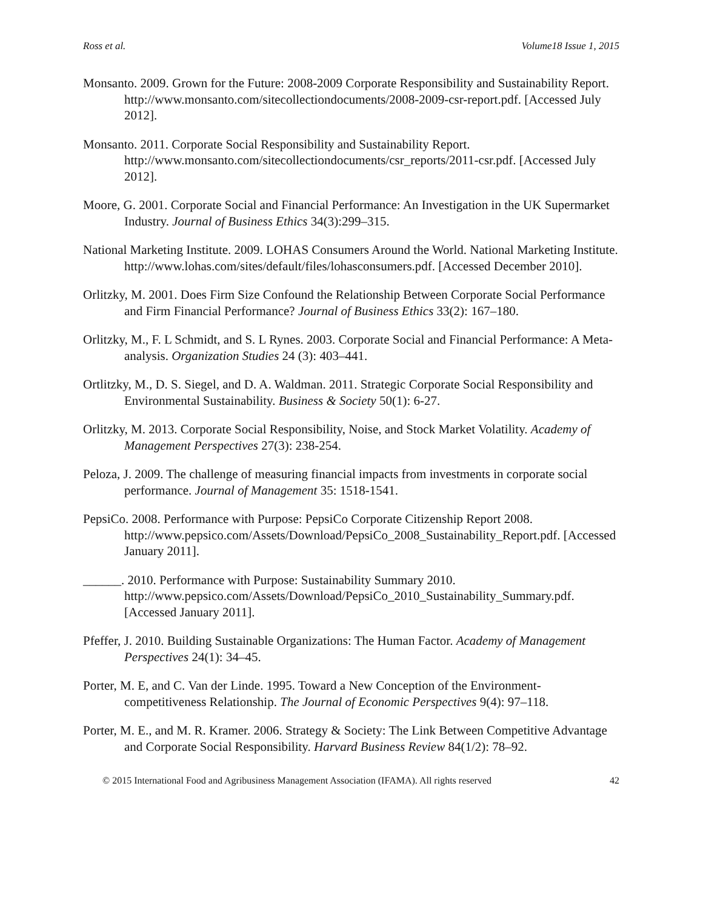Ross et al. Volume18 Issue 1, 2015
Monsanto. 2009. Grown for the Future: 2008-2009 Corporate Responsibility and Sustainability Report. http://www.monsanto.com/sitecollectiondocuments/2008-2009-csr-report.pdf. [Accessed July 2012].
Monsanto. 2011. Corporate Social Responsibility and Sustainability Report. http://www.monsanto.com/sitecollectiondocuments/csr_reports/2011-csr.pdf. [Accessed July 2012].
Moore, G. 2001. Corporate Social and Financial Performance: An Investigation in the UK Supermarket Industry. Journal of Business Ethics 34(3):299–315.
National Marketing Institute. 2009. LOHAS Consumers Around the World. National Marketing Institute. http://www.lohas.com/sites/default/files/lohasconsumers.pdf. [Accessed December 2010].
Orlitzky, M. 2001. Does Firm Size Confound the Relationship Between Corporate Social Performance and Firm Financial Performance? Journal of Business Ethics 33(2): 167–180.
Orlitzky, M., F. L Schmidt, and S. L Rynes. 2003. Corporate Social and Financial Performance: A Meta-analysis. Organization Studies 24 (3): 403–441.
Ortlitzky, M., D. S. Siegel, and D. A. Waldman. 2011. Strategic Corporate Social Responsibility and Environmental Sustainability. Business & Society 50(1): 6-27.
Orlitzky, M. 2013. Corporate Social Responsibility, Noise, and Stock Market Volatility. Academy of Management Perspectives 27(3): 238-254.
Peloza, J. 2009. The challenge of measuring financial impacts from investments in corporate social performance. Journal of Management 35: 1518-1541.
PepsiCo. 2008. Performance with Purpose: PepsiCo Corporate Citizenship Report 2008. http://www.pepsico.com/Assets/Download/PepsiCo_2008_Sustainability_Report.pdf. [Accessed January 2011].
______. 2010. Performance with Purpose: Sustainability Summary 2010. http://www.pepsico.com/Assets/Download/PepsiCo_2010_Sustainability_Summary.pdf. [Accessed January 2011].
Pfeffer, J. 2010. Building Sustainable Organizations: The Human Factor. Academy of Management Perspectives 24(1): 34–45.
Porter, M. E, and C. Van der Linde. 1995. Toward a New Conception of the Environment-competitiveness Relationship. The Journal of Economic Perspectives 9(4): 97–118.
Porter, M. E., and M. R. Kramer. 2006. Strategy & Society: The Link Between Competitive Advantage and Corporate Social Responsibility. Harvard Business Review 84(1/2): 78–92.
© 2015 International Food and Agribusiness Management Association (IFAMA). All rights reserved 42